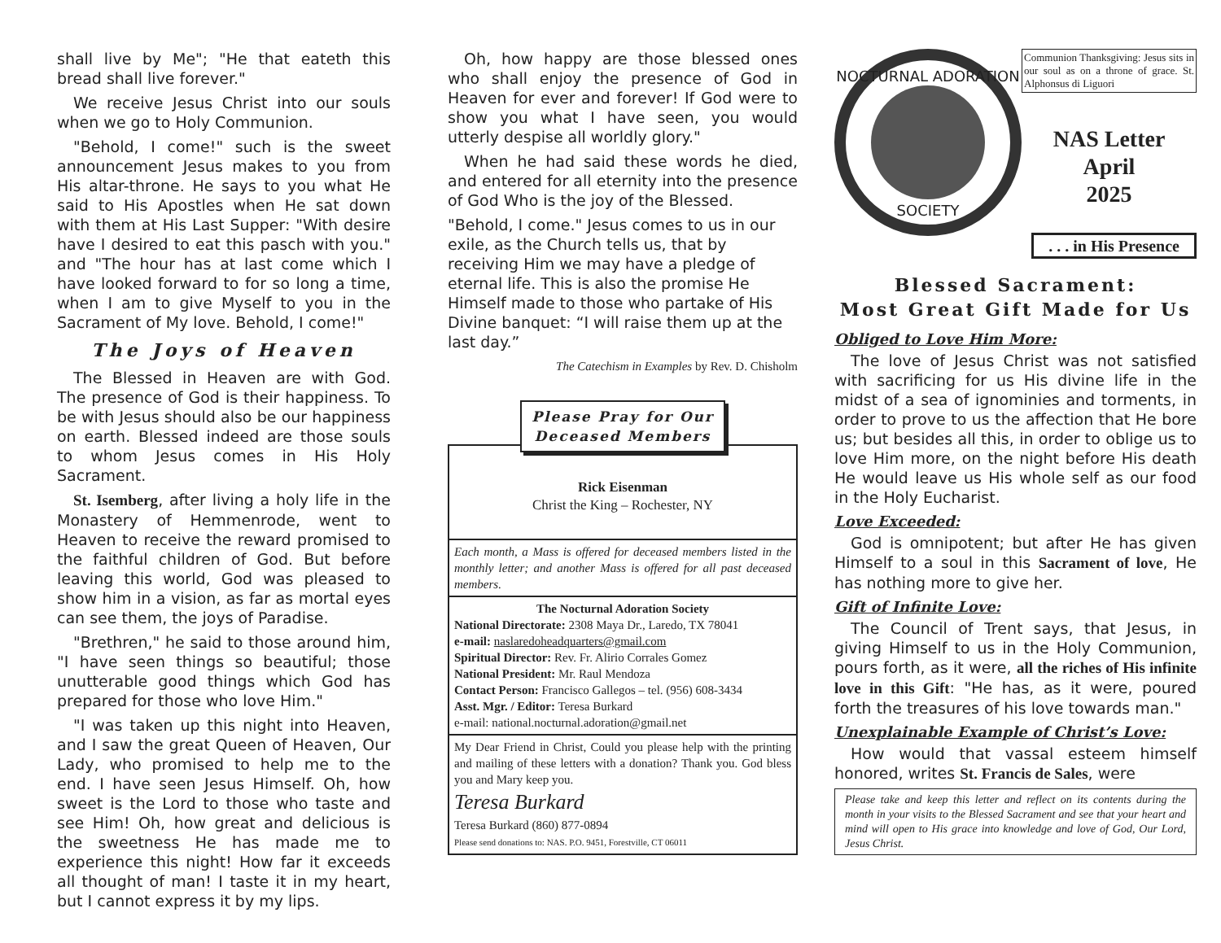shall live by Me"; "He that eateth this bread shall live forever."
We receive Jesus Christ into our souls when we go to Holy Communion.
"Behold, I come!" such is the sweet announcement Jesus makes to you from His altar-throne. He says to you what He said to His Apostles when He sat down with them at His Last Supper: "With desire have I desired to eat this pasch with you." and "The hour has at last come which I have looked forward to for so long a time, when I am to give Myself to you in the Sacrament of My love. Behold, I come!"
The Joys of Heaven
The Blessed in Heaven are with God. The presence of God is their happiness. To be with Jesus should also be our happiness on earth. Blessed indeed are those souls to whom Jesus comes in His Holy Sacrament.
St. Isemberg, after living a holy life in the Monastery of Hemmenrode, went to Heaven to receive the reward promised to the faithful children of God. But before leaving this world, God was pleased to show him in a vision, as far as mortal eyes can see them, the joys of Paradise.
"Brethren," he said to those around him, "I have seen things so beautiful; those unutterable good things which God has prepared for those who love Him."
"I was taken up this night into Heaven, and I saw the great Queen of Heaven, Our Lady, who promised to help me to the end. I have seen Jesus Himself. Oh, how sweet is the Lord to those who taste and see Him! Oh, how great and delicious is the sweetness He has made me to experience this night! How far it exceeds all thought of man! I taste it in my heart, but I cannot express it by my lips.
Oh, how happy are those blessed ones who shall enjoy the presence of God in Heaven for ever and forever! If God were to show you what I have seen, you would utterly despise all worldly glory."
When he had said these words he died, and entered for all eternity into the presence of God Who is the joy of the Blessed.
"Behold, I come." Jesus comes to us in our exile, as the Church tells us, that by receiving Him we may have a pledge of eternal life. This is also the promise He Himself made to those who partake of His Divine banquet: “I will raise them up at the last day.”
The Catechism in Examples by Rev. D. Chisholm
Please Pray for Our
Deceased Members
Rick Eisenman
Christ the King – Rochester, NY
Each month, a Mass is offered for deceased members listed in the monthly letter; and another Mass is offered for all past deceased members.
The Nocturnal Adoration SocietyNational Directorate: 2308 Maya Dr., Laredo, TX 78041
e-mail: naslaredoheadquarters@gmail.com
Spiritual Director: Rev. Fr. Alirio Corrales Gomez
National President: Mr. Raul Mendoza
Contact Person: Francisco Gallegos – tel. (956) 608-3434
Asst. Mgr. / Editor: Teresa Burkard
e-mail: national.nocturnal.adoration@gmail.net
My Dear Friend in Christ, Could you please help with the printing and mailing of these letters with a donation? Thank you. God bless you and Mary keep you.
Teresa Burkard
Teresa Burkard (860) 877-0894
Please send donations to: NAS. P.O. 9451, Forestville, CT 06011
NOCTURNAL ADORATION
SOCIETY
Communion Thanksgiving: Jesus sits in our soul as on a throne of grace. St. Alphonsus di Liguori
NAS Letter
April
2025
. . . in His Presence
Blessed Sacrament:
Most Great Gift Made for Us
Obliged to Love Him More:
The love of Jesus Christ was not satisfied with sacrificing for us His divine life in the midst of a sea of ignominies and torments, in order to prove to us the affection that He bore us; but besides all this, in order to oblige us to love Him more, on the night before His death He would leave us His whole self as our food in the Holy Eucharist.
Love Exceeded:
God is omnipotent; but after He has given Himself to a soul in this Sacrament of love, He has nothing more to give her.
Gift of Infinite Love:
The Council of Trent says, that Jesus, in giving Himself to us in the Holy Communion, pours forth, as it were, all the riches of His infinite love in this Gift: "He has, as it were, poured forth the treasures of his love towards man."
Unexplainable Example of Christ’s Love:
How would that vassal esteem himself honored, writes St. Francis de Sales, were
Please take and keep this letter and reflect on its contents during the month in your visits to the Blessed Sacrament and see that your heart and mind will open to His grace into knowledge and love of God, Our Lord, Jesus Christ.